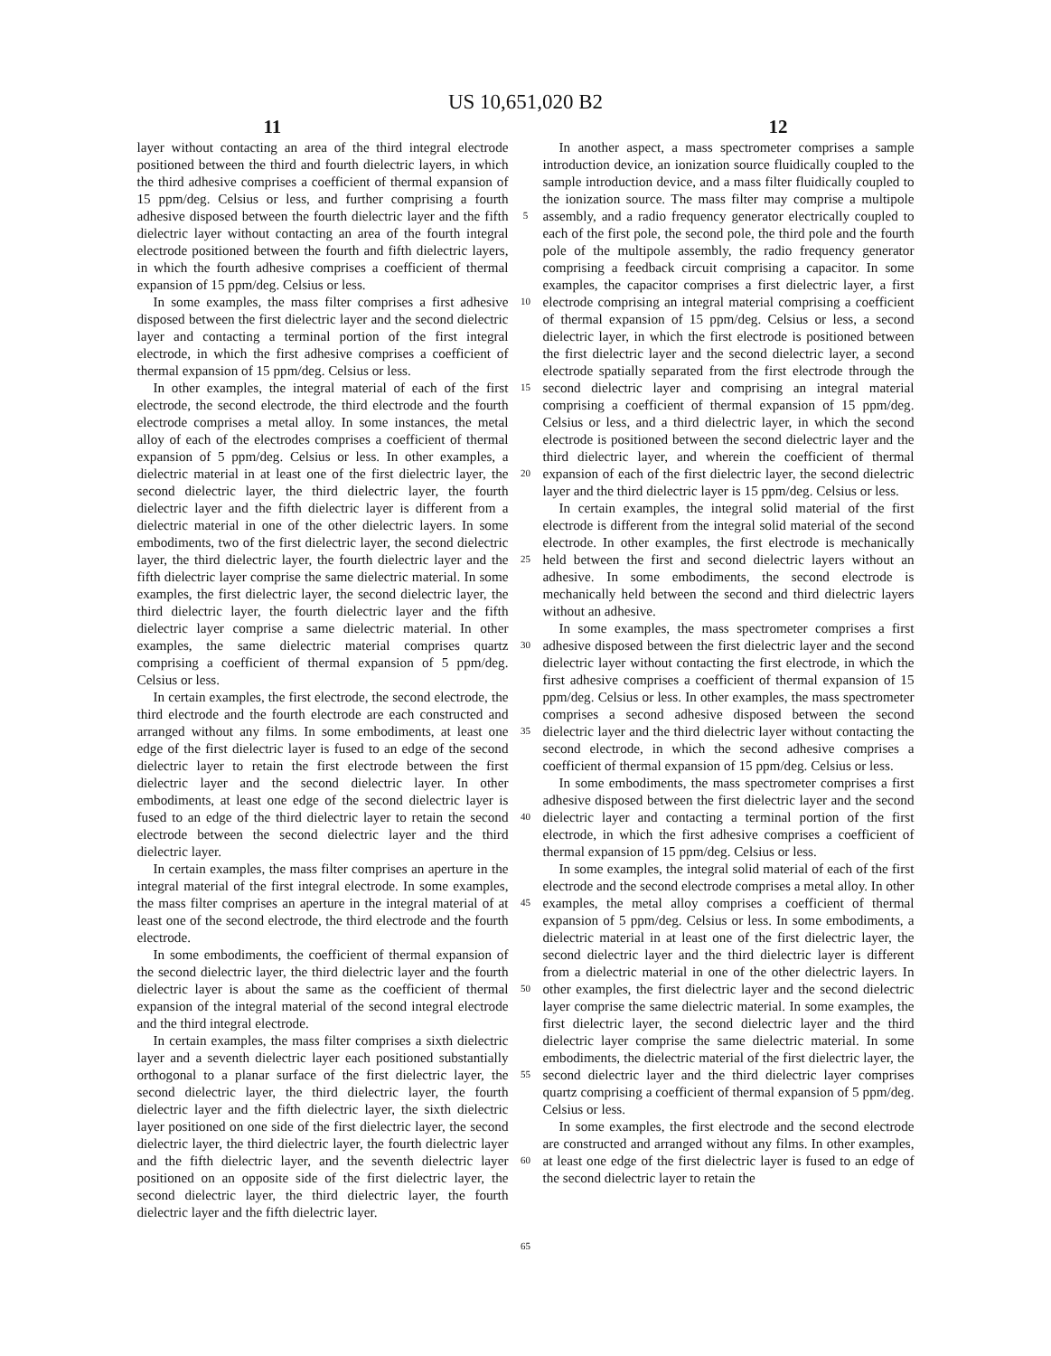US 10,651,020 B2
11 12
layer without contacting an area of the third integral electrode positioned between the third and fourth dielectric layers, in which the third adhesive comprises a coefficient of thermal expansion of 15 ppm/deg. Celsius or less, and further comprising a fourth adhesive disposed between the fourth dielectric layer and the fifth dielectric layer without contacting an area of the fourth integral electrode positioned between the fourth and fifth dielectric layers, in which the fourth adhesive comprises a coefficient of thermal expansion of 15 ppm/deg. Celsius or less.
In some examples, the mass filter comprises a first adhesive disposed between the first dielectric layer and the second dielectric layer and contacting a terminal portion of the first integral electrode, in which the first adhesive comprises a coefficient of thermal expansion of 15 ppm/deg. Celsius or less.
In other examples, the integral material of each of the first electrode, the second electrode, the third electrode and the fourth electrode comprises a metal alloy. In some instances, the metal alloy of each of the electrodes comprises a coefficient of thermal expansion of 5 ppm/deg. Celsius or less. In other examples, a dielectric material in at least one of the first dielectric layer, the second dielectric layer, the third dielectric layer, the fourth dielectric layer and the fifth dielectric layer is different from a dielectric material in one of the other dielectric layers. In some embodiments, two of the first dielectric layer, the second dielectric layer, the third dielectric layer, the fourth dielectric layer and the fifth dielectric layer comprise the same dielectric material. In some examples, the first dielectric layer, the second dielectric layer, the third dielectric layer, the fourth dielectric layer and the fifth dielectric layer comprise a same dielectric material. In other examples, the same dielectric material comprises quartz comprising a coefficient of thermal expansion of 5 ppm/deg. Celsius or less.
In certain examples, the first electrode, the second electrode, the third electrode and the fourth electrode are each constructed and arranged without any films. In some embodiments, at least one edge of the first dielectric layer is fused to an edge of the second dielectric layer to retain the first electrode between the first dielectric layer and the second dielectric layer. In other embodiments, at least one edge of the second dielectric layer is fused to an edge of the third dielectric layer to retain the second electrode between the second dielectric layer and the third dielectric layer.
In certain examples, the mass filter comprises an aperture in the integral material of the first integral electrode. In some examples, the mass filter comprises an aperture in the integral material of at least one of the second electrode, the third electrode and the fourth electrode.
In some embodiments, the coefficient of thermal expansion of the second dielectric layer, the third dielectric layer and the fourth dielectric layer is about the same as the coefficient of thermal expansion of the integral material of the second integral electrode and the third integral electrode.
In certain examples, the mass filter comprises a sixth dielectric layer and a seventh dielectric layer each positioned substantially orthogonal to a planar surface of the first dielectric layer, the second dielectric layer, the third dielectric layer, the fourth dielectric layer and the fifth dielectric layer, the sixth dielectric layer positioned on one side of the first dielectric layer, the second dielectric layer, the third dielectric layer, the fourth dielectric layer and the fifth dielectric layer, and the seventh dielectric layer positioned on an opposite side of the first dielectric layer, the second dielectric layer, the third dielectric layer, the fourth dielectric layer and the fifth dielectric layer.
5
10
15
20
25
30
35
40
45
50
55
60
65
In another aspect, a mass spectrometer comprises a sample introduction device, an ionization source fluidically coupled to the sample introduction device, and a mass filter fluidically coupled to the ionization source. The mass filter may comprise a multipole assembly, and a radio frequency generator electrically coupled to each of the first pole, the second pole, the third pole and the fourth pole of the multipole assembly, the radio frequency generator comprising a feedback circuit comprising a capacitor. In some examples, the capacitor comprises a first dielectric layer, a first electrode comprising an integral material comprising a coefficient of thermal expansion of 15 ppm/deg. Celsius or less, a second dielectric layer, in which the first electrode is positioned between the first dielectric layer and the second dielectric layer, a second electrode spatially separated from the first electrode through the second dielectric layer and comprising an integral material comprising a coefficient of thermal expansion of 15 ppm/deg. Celsius or less, and a third dielectric layer, in which the second electrode is positioned between the second dielectric layer and the third dielectric layer, and wherein the coefficient of thermal expansion of each of the first dielectric layer, the second dielectric layer and the third dielectric layer is 15 ppm/deg. Celsius or less.
In certain examples, the integral solid material of the first electrode is different from the integral solid material of the second electrode. In other examples, the first electrode is mechanically held between the first and second dielectric layers without an adhesive. In some embodiments, the second electrode is mechanically held between the second and third dielectric layers without an adhesive.
In some examples, the mass spectrometer comprises a first adhesive disposed between the first dielectric layer and the second dielectric layer without contacting the first electrode, in which the first adhesive comprises a coefficient of thermal expansion of 15 ppm/deg. Celsius or less. In other examples, the mass spectrometer comprises a second adhesive disposed between the second dielectric layer and the third dielectric layer without contacting the second electrode, in which the second adhesive comprises a coefficient of thermal expansion of 15 ppm/deg. Celsius or less.
In some embodiments, the mass spectrometer comprises a first adhesive disposed between the first dielectric layer and the second dielectric layer and contacting a terminal portion of the first electrode, in which the first adhesive comprises a coefficient of thermal expansion of 15 ppm/deg. Celsius or less.
In some examples, the integral solid material of each of the first electrode and the second electrode comprises a metal alloy. In other examples, the metal alloy comprises a coefficient of thermal expansion of 5 ppm/deg. Celsius or less. In some embodiments, a dielectric material in at least one of the first dielectric layer, the second dielectric layer and the third dielectric layer is different from a dielectric material in one of the other dielectric layers. In other examples, the first dielectric layer and the second dielectric layer comprise the same dielectric material. In some examples, the first dielectric layer, the second dielectric layer and the third dielectric layer comprise the same dielectric material. In some embodiments, the dielectric material of the first dielectric layer, the second dielectric layer and the third dielectric layer comprises quartz comprising a coefficient of thermal expansion of 5 ppm/deg. Celsius or less.
In some examples, the first electrode and the second electrode are constructed and arranged without any films. In other examples, at least one edge of the first dielectric layer is fused to an edge of the second dielectric layer to retain the